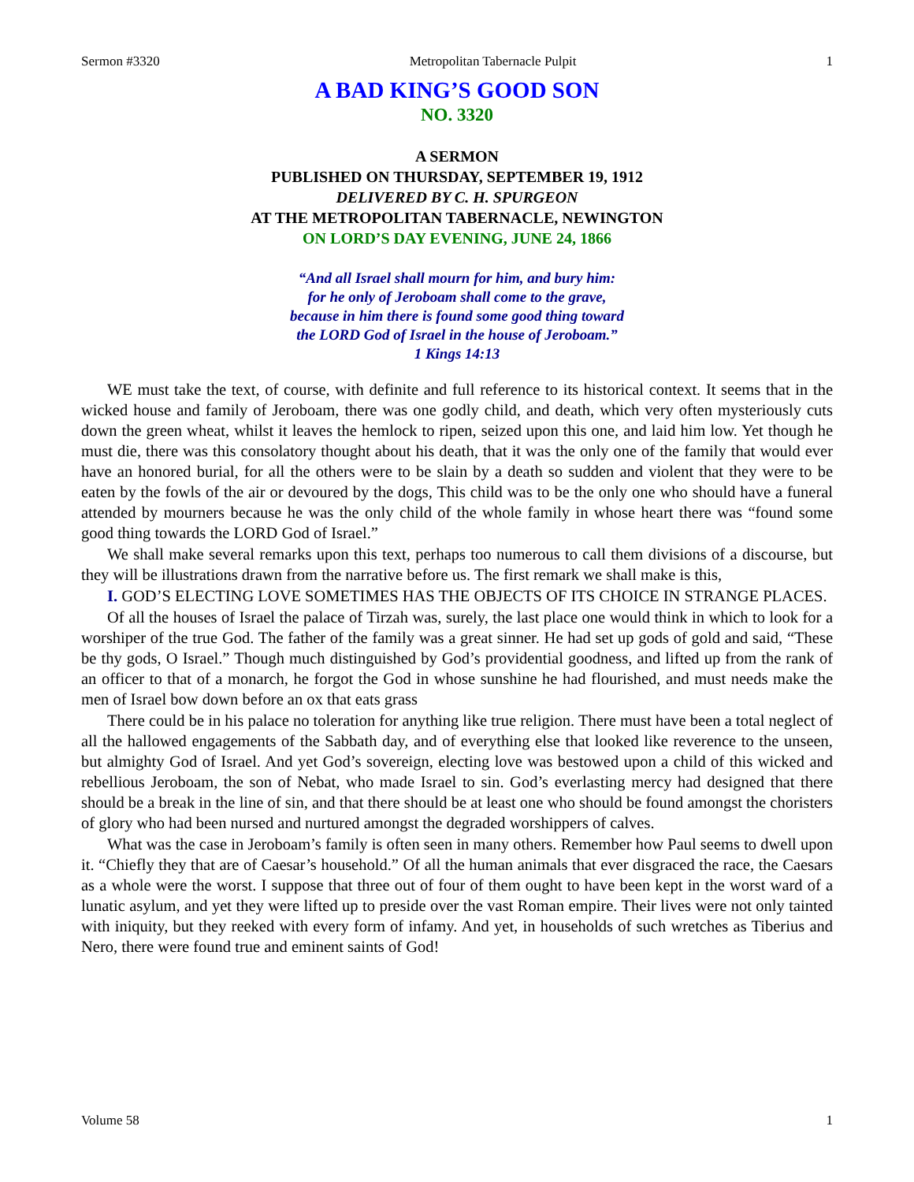Sermon #3320 Metropolitan Tabernacle Pulpit 1
A BAD KING’S GOOD SON
NO. 3320
A SERMON
PUBLISHED ON THURSDAY, SEPTEMBER 19, 1912
DELIVERED BY C. H. SPURGEON
AT THE METROPOLITAN TABERNACLE, NEWINGTON
ON LORD’S DAY EVENING, JUNE 24, 1866
“And all Israel shall mourn for him, and bury him:
for he only of Jeroboam shall come to the grave,
because in him there is found some good thing toward
the LORD God of Israel in the house of Jeroboam.”
1 Kings 14:13
WE must take the text, of course, with definite and full reference to its historical context. It seems that in the wicked house and family of Jeroboam, there was one godly child, and death, which very often mysteriously cuts down the green wheat, whilst it leaves the hemlock to ripen, seized upon this one, and laid him low. Yet though he must die, there was this consolatory thought about his death, that it was the only one of the family that would ever have an honored burial, for all the others were to be slain by a death so sudden and violent that they were to be eaten by the fowls of the air or devoured by the dogs, This child was to be the only one who should have a funeral attended by mourners because he was the only child of the whole family in whose heart there was “found some good thing towards the LORD God of Israel.”
We shall make several remarks upon this text, perhaps too numerous to call them divisions of a discourse, but they will be illustrations drawn from the narrative before us. The first remark we shall make is this,
I. GOD’S ELECTING LOVE SOMETIMES HAS THE OBJECTS OF ITS CHOICE IN STRANGE PLACES.
Of all the houses of Israel the palace of Tirzah was, surely, the last place one would think in which to look for a worshiper of the true God. The father of the family was a great sinner. He had set up gods of gold and said, “These be thy gods, O Israel.” Though much distinguished by God’s providential goodness, and lifted up from the rank of an officer to that of a monarch, he forgot the God in whose sunshine he had flourished, and must needs make the men of Israel bow down before an ox that eats grass
There could be in his palace no toleration for anything like true religion. There must have been a total neglect of all the hallowed engagements of the Sabbath day, and of everything else that looked like reverence to the unseen, but almighty God of Israel. And yet God’s sovereign, electing love was bestowed upon a child of this wicked and rebellious Jeroboam, the son of Nebat, who made Israel to sin. God’s everlasting mercy had designed that there should be a break in the line of sin, and that there should be at least one who should be found amongst the choristers of glory who had been nursed and nurtured amongst the degraded worshippers of calves.
What was the case in Jeroboam’s family is often seen in many others. Remember how Paul seems to dwell upon it. “Chiefly they that are of Caesar’s household.” Of all the human animals that ever disgraced the race, the Caesars as a whole were the worst. I suppose that three out of four of them ought to have been kept in the worst ward of a lunatic asylum, and yet they were lifted up to preside over the vast Roman empire. Their lives were not only tainted with iniquity, but they reeked with every form of infamy. And yet, in households of such wretches as Tiberius and Nero, there were found true and eminent saints of God!
Volume 58 1